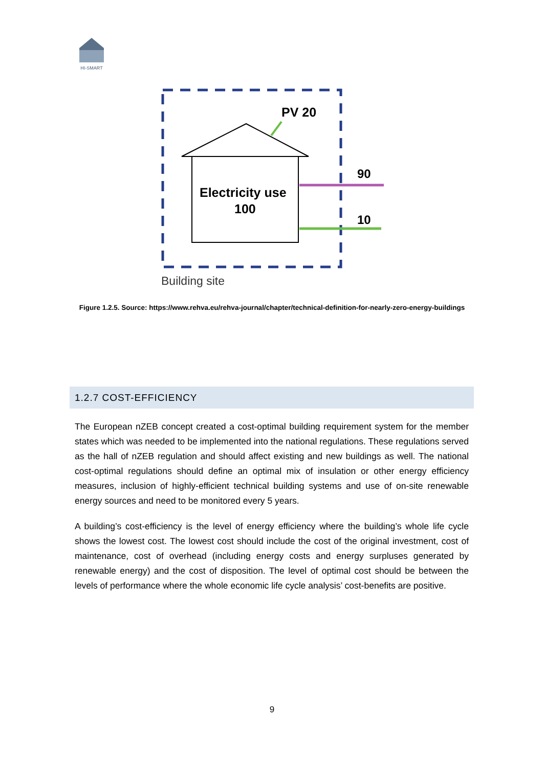HI-SMART
Electricity use
100
PV 20
90
10
Building site
Figure 1.2.5. Source: https://www.rehva.eu/rehva-journal/chapter/technical-definition-for-nearly-zero-energy-buildings
1.2.7 COST-EFFICIENCY
The European nZEB concept created a cost-optimal building requirement system for the member states which was needed to be implemented into the national regulations. These regulations served as the hall of nZEB regulation and should affect existing and new buildings as well. The national cost-optimal regulations should define an optimal mix of insulation or other energy efficiency measures, inclusion of highly-efficient technical building systems and use of on-site renewable energy sources and need to be monitored every 5 years.
A building’s cost-efficiency is the level of energy efficiency where the building’s whole life cycle shows the lowest cost. The lowest cost should include the cost of the original investment, cost of maintenance, cost of overhead (including energy costs and energy surpluses generated by renewable energy) and the cost of disposition. The level of optimal cost should be between the levels of performance where the whole economic life cycle analysis’ cost-benefits are positive.
9